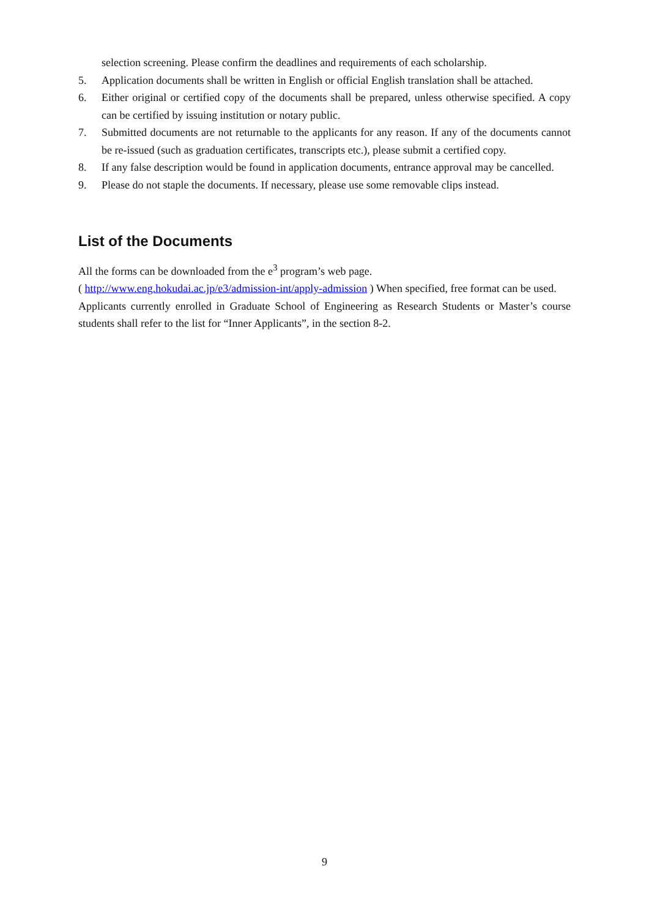selection screening. Please confirm the deadlines and requirements of each scholarship.
5. Application documents shall be written in English or official English translation shall be attached.
6. Either original or certified copy of the documents shall be prepared, unless otherwise specified. A copy can be certified by issuing institution or notary public.
7. Submitted documents are not returnable to the applicants for any reason. If any of the documents cannot be re-issued (such as graduation certificates, transcripts etc.), please submit a certified copy.
8. If any false description would be found in application documents, entrance approval may be cancelled.
9. Please do not staple the documents. If necessary, please use some removable clips instead.
List of the Documents
All the forms can be downloaded from the e<sup>3</sup> program’s web page.
( http://www.eng.hokudai.ac.jp/e3/admission-int/apply-admission ) When specified, free format can be used.
Applicants currently enrolled in Graduate School of Engineering as Research Students or Master’s course students shall refer to the list for “Inner Applicants”, in the section 8-2.
9